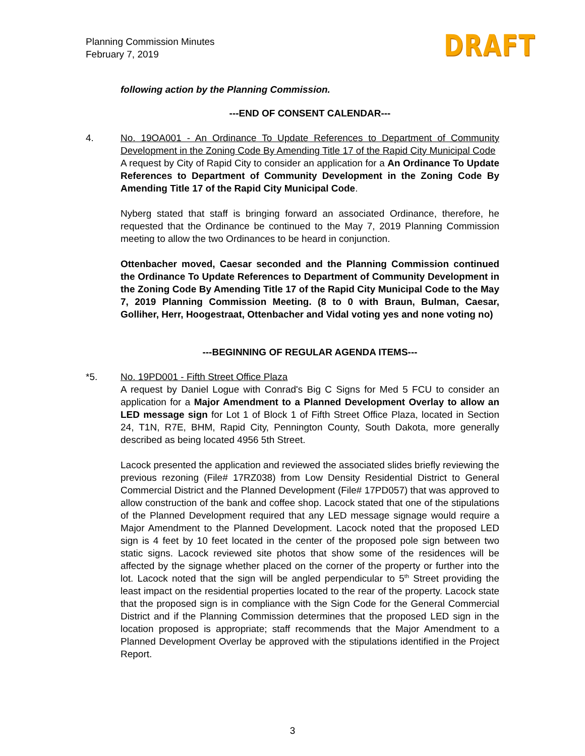Planning Commission Minutes
February 7, 2019
DRAFT
following action by the Planning Commission.
---END OF CONSENT CALENDAR---
4. No. 19OA001 - An Ordinance To Update References to Department of Community Development in the Zoning Code By Amending Title 17 of the Rapid City Municipal Code
A request by City of Rapid City to consider an application for a An Ordinance To Update References to Department of Community Development in the Zoning Code By Amending Title 17 of the Rapid City Municipal Code.
Nyberg stated that staff is bringing forward an associated Ordinance, therefore, he requested that the Ordinance be continued to the May 7, 2019 Planning Commission meeting to allow the two Ordinances to be heard in conjunction.
Ottenbacher moved, Caesar seconded and the Planning Commission continued the Ordinance To Update References to Department of Community Development in the Zoning Code By Amending Title 17 of the Rapid City Municipal Code to the May 7, 2019 Planning Commission Meeting. (8 to 0 with Braun, Bulman, Caesar, Golliher, Herr, Hoogestraat, Ottenbacher and Vidal voting yes and none voting no)
---BEGINNING OF REGULAR AGENDA ITEMS---
*5. No. 19PD001 - Fifth Street Office Plaza
A request by Daniel Logue with Conrad's Big C Signs for Med 5 FCU to consider an application for a Major Amendment to a Planned Development Overlay to allow an LED message sign for Lot 1 of Block 1 of Fifth Street Office Plaza, located in Section 24, T1N, R7E, BHM, Rapid City, Pennington County, South Dakota, more generally described as being located 4956 5th Street.
Lacock presented the application and reviewed the associated slides briefly reviewing the previous rezoning (File# 17RZ038) from Low Density Residential District to General Commercial District and the Planned Development (File# 17PD057) that was approved to allow construction of the bank and coffee shop. Lacock stated that one of the stipulations of the Planned Development required that any LED message signage would require a Major Amendment to the Planned Development. Lacock noted that the proposed LED sign is 4 feet by 10 feet located in the center of the proposed pole sign between two static signs. Lacock reviewed site photos that show some of the residences will be affected by the signage whether placed on the corner of the property or further into the lot. Lacock noted that the sign will be angled perpendicular to 5<sup>th</sup> Street providing the least impact on the residential properties located to the rear of the property. Lacock state that the proposed sign is in compliance with the Sign Code for the General Commercial District and if the Planning Commission determines that the proposed LED sign in the location proposed is appropriate; staff recommends that the Major Amendment to a Planned Development Overlay be approved with the stipulations identified in the Project Report.
3